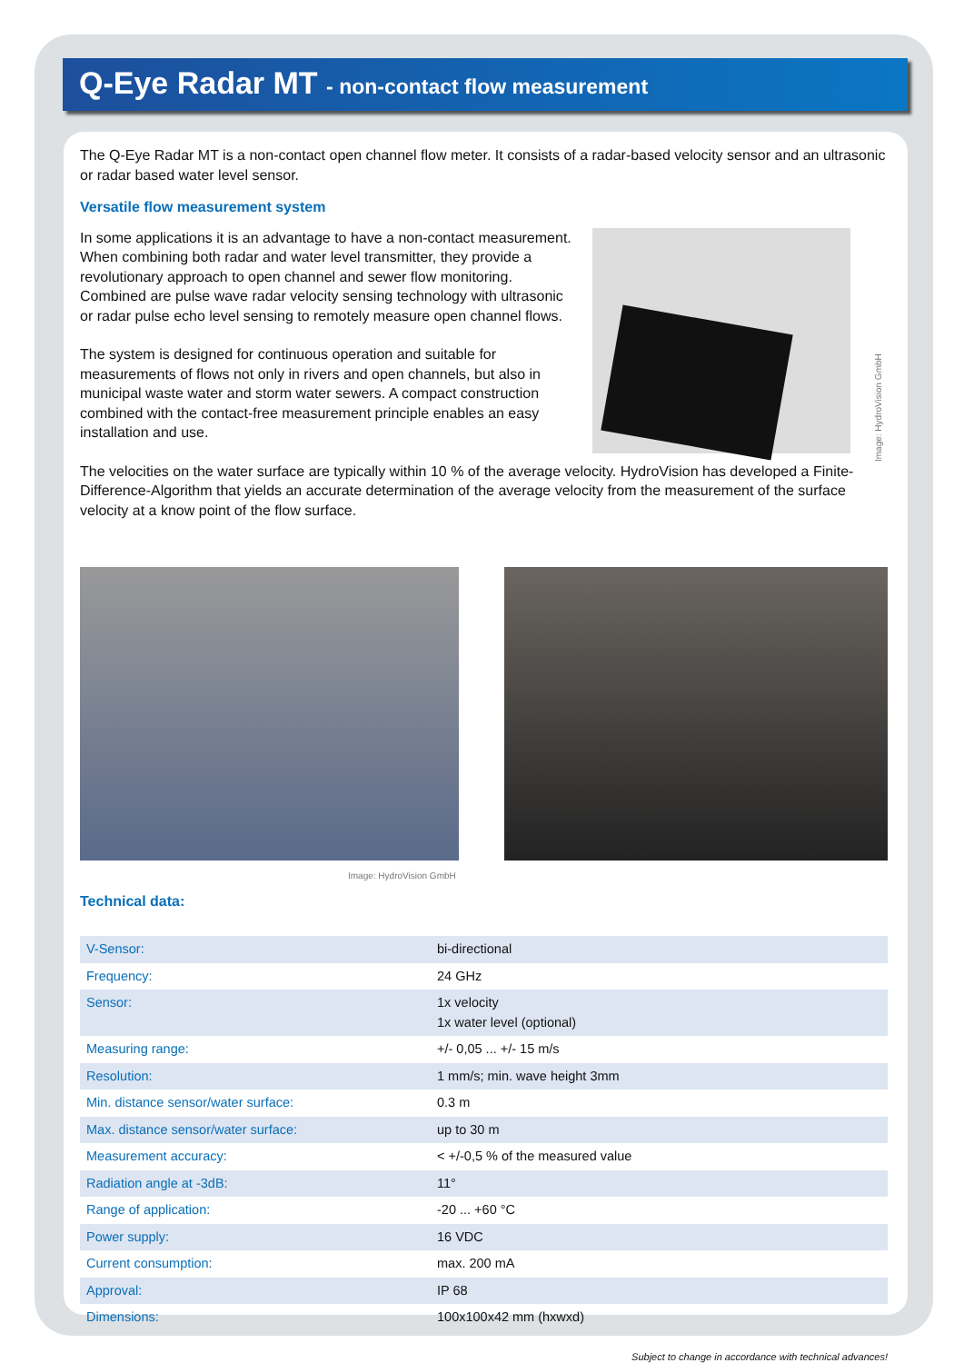Q-Eye Radar MT - non-contact flow measurement
The Q-Eye Radar MT is a non-contact open channel flow meter. It consists of a radar-based velocity sensor and an ultrasonic or radar based water level sensor.
Versatile flow measurement system
In some applications it is an advantage to have a non-contact measurement. When combining both radar and water level transmitter, they provide a revolutionary approach to open channel and sewer flow monitoring. Combined are pulse wave radar velocity sensing technology with ultrasonic or radar pulse echo level sensing to remotely measure open channel flows.
The system is designed for continuous operation and suitable for measurements of flows not only in rivers and open channels, but also in municipal waste water and storm water sewers. A compact construction combined with the contact-free measurement principle enables an easy installation and use.
Image: HydroVision GmbH
The velocities on the water surface are typically within 10 % of the average velocity. HydroVision has developed a Finite-Difference-Algorithm that yields an accurate determination of the average velocity from the measurement of the surface velocity at a know point of the flow surface.
Image: HydroVision GmbH
Technical data:
| V-Sensor: | bi-directional |
| Frequency: | 24 GHz |
| Sensor: | 1x velocity 1x water level (optional) |
| Measuring range: | +/- 0,05 ... +/- 15 m/s |
| Resolution: | 1 mm/s; min. wave height 3mm |
| Min. distance sensor/water surface: | 0.3 m |
| Max. distance sensor/water surface: | up to 30 m |
| Measurement accuracy: | < +/-0,5 % of the measured value |
| Radiation angle at -3dB: | 11° |
| Range of application: | -20 ... +60 °C |
| Power supply: | 16 VDC |
| Current consumption: | max. 200 mA |
| Approval: | IP 68 |
| Dimensions: | 100x100x42 mm (hxwxd) |
Subject to change in accordance with technical advances!